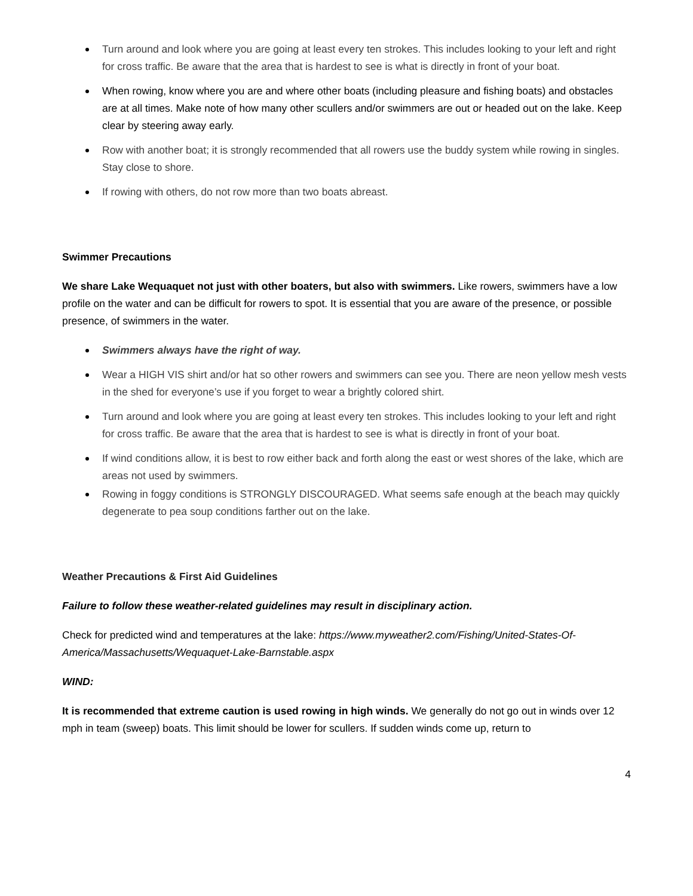Turn around and look where you are going at least every ten strokes. This includes looking to your left and right for cross traffic. Be aware that the area that is hardest to see is what is directly in front of your boat.
When rowing, know where you are and where other boats (including pleasure and fishing boats) and obstacles are at all times. Make note of how many other scullers and/or swimmers are out or headed out on the lake. Keep clear by steering away early.
Row with another boat; it is strongly recommended that all rowers use the buddy system while rowing in singles. Stay close to shore.
If rowing with others, do not row more than two boats abreast.
Swimmer Precautions
We share Lake Wequaquet not just with other boaters, but also with swimmers. Like rowers, swimmers have a low profile on the water and can be difficult for rowers to spot. It is essential that you are aware of the presence, or possible presence, of swimmers in the water.
Swimmers always have the right of way.
Wear a HIGH VIS shirt and/or hat so other rowers and swimmers can see you. There are neon yellow mesh vests in the shed for everyone’s use if you forget to wear a brightly colored shirt.
Turn around and look where you are going at least every ten strokes. This includes looking to your left and right for cross traffic. Be aware that the area that is hardest to see is what is directly in front of your boat.
If wind conditions allow, it is best to row either back and forth along the east or west shores of the lake, which are areas not used by swimmers.
Rowing in foggy conditions is STRONGLY DISCOURAGED. What seems safe enough at the beach may quickly degenerate to pea soup conditions farther out on the lake.
Weather Precautions & First Aid Guidelines
Failure to follow these weather-related guidelines may result in disciplinary action.
Check for predicted wind and temperatures at the lake: https://www.myweather2.com/Fishing/United-States-Of-America/Massachusetts/Wequaquet-Lake-Barnstable.aspx
WIND:
It is recommended that extreme caution is used rowing in high winds. We generally do not go out in winds over 12 mph in team (sweep) boats. This limit should be lower for scullers. If sudden winds come up, return to
4